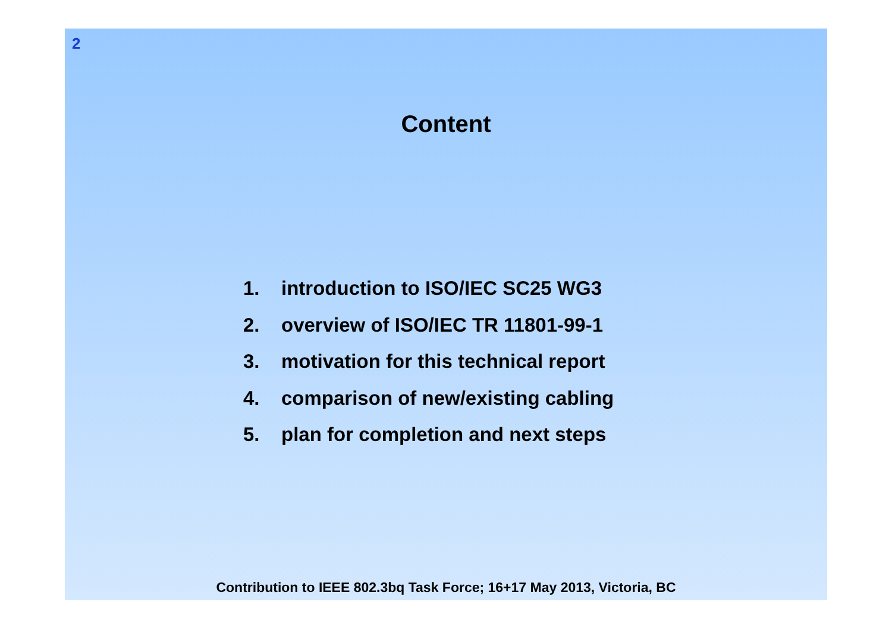2
Content
1. introduction to ISO/IEC SC25 WG3
2. overview of ISO/IEC TR 11801-99-1
3. motivation for this technical report
4. comparison of new/existing cabling
5. plan for completion and next steps
Contribution to IEEE 802.3bq Task Force; 16+17 May 2013, Victoria, BC